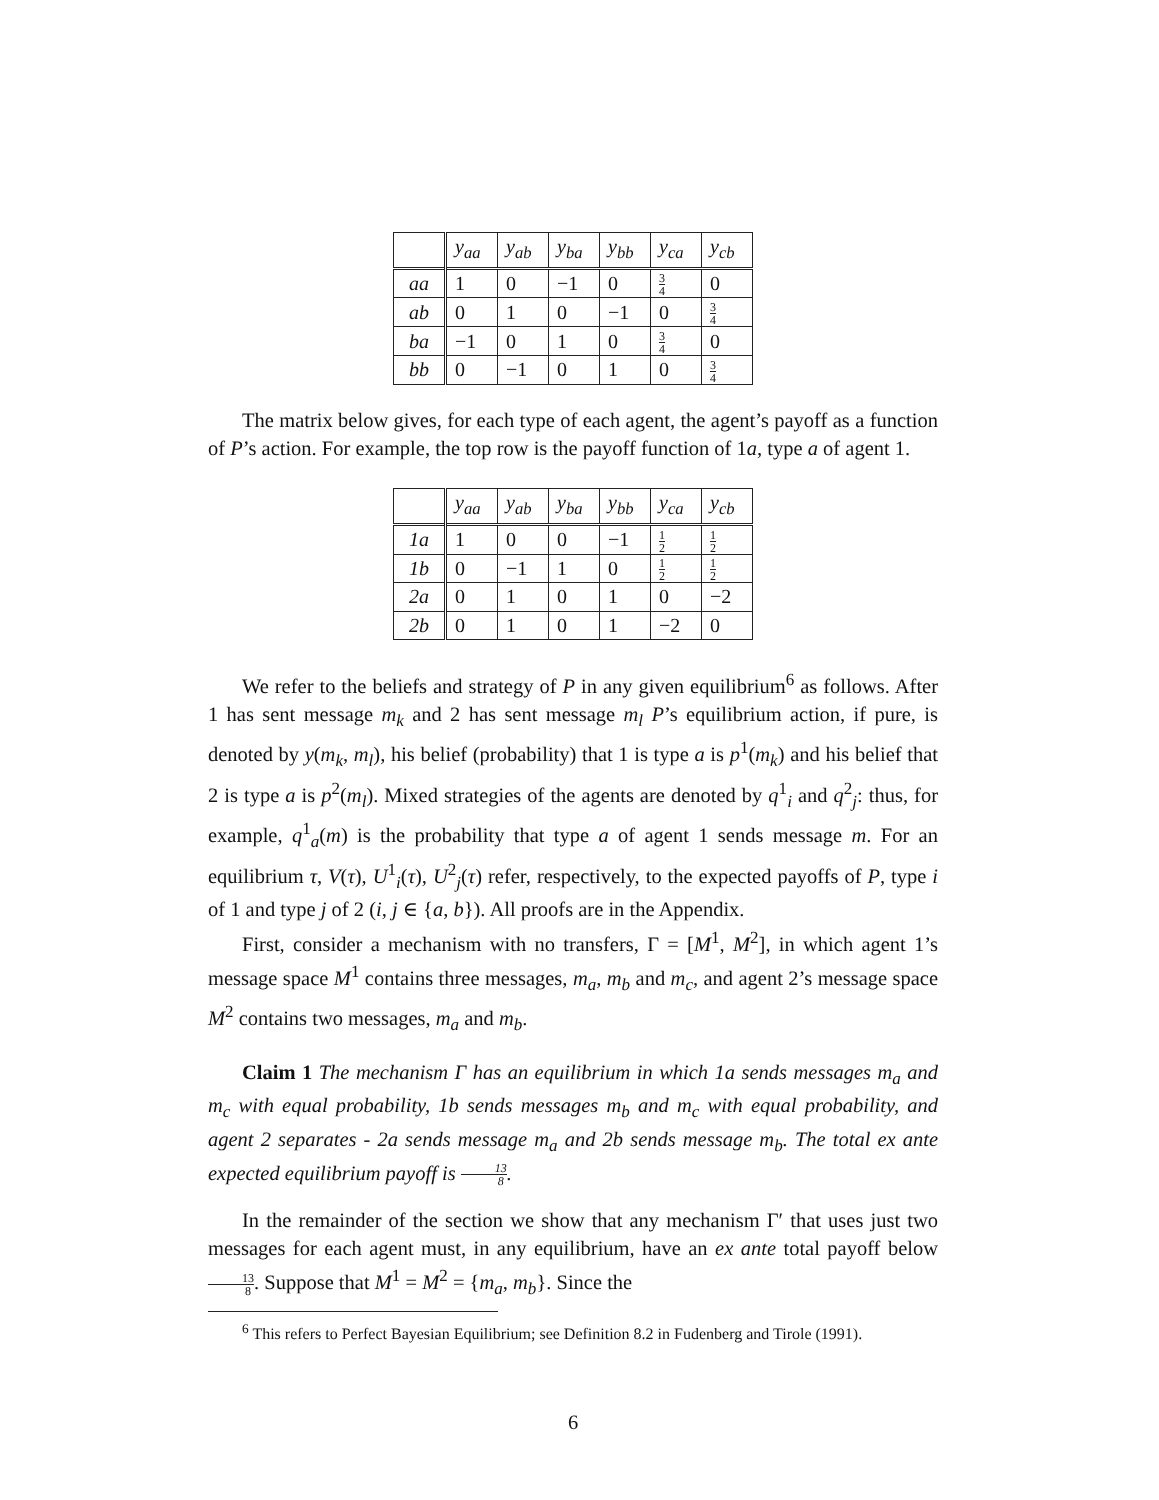| | y<sub>aa</sub> | y<sub>ab</sub> | y<sub>ba</sub> | y<sub>bb</sub> | y<sub>ca</sub> | y<sub>cb</sub> |
| --- | --- | --- | --- | --- | --- | --- |
| aa | 1 | 0 | −1 | 0 | 3 4 | 0 |
| ab | 0 | 1 | 0 | −1 | 0 | 3 4 |
| ba | −1 | 0 | 1 | 0 | 3 4 | 0 |
| bb | 0 | −1 | 0 | 1 | 0 | 3 4 |
The matrix below gives, for each type of each agent, the agent’s payoff as a function of P’s action. For example, the top row is the payoff function of 1a, type a of agent 1.
| | y<sub>aa</sub> | y<sub>ab</sub> | y<sub>ba</sub> | y<sub>bb</sub> | y<sub>ca</sub> | y<sub>cb</sub> |
| --- | --- | --- | --- | --- | --- | --- |
| 1a | 1 | 0 | 0 | −1 | 1 2 | 1 2 |
| 1b | 0 | −1 | 1 | 0 | 1 2 | 1 2 |
| 2a | 0 | 1 | 0 | 1 | 0 | −2 |
| 2b | 0 | 1 | 0 | 1 | −2 | 0 |
We refer to the beliefs and strategy of P in any given equilibrium<sup>6</sup> as follows. After 1 has sent message m<sub>k</sub> and 2 has sent message m<sub>l</sub> P’s equilibrium action, if pure, is denoted by y(m<sub>k</sub>, m<sub>l</sub>), his belief (probability) that 1 is type a is p<sup>1</sup>(m<sub>k</sub>) and his belief that 2 is type a is p<sup>2</sup>(m<sub>l</sub>). Mixed strategies of the agents are denoted by q<sup>1</sup><sub>i</sub> and q<sup>2</sup><sub>j</sub>: thus, for example, q<sup>1</sup><sub>a</sub>(m) is the probability that type a of agent 1 sends message m. For an equilibrium τ, V(τ), U<sup>1</sup><sub>i</sub>(τ), U<sup>2</sup><sub>j</sub>(τ) refer, respectively, to the expected payoffs of P, type i of 1 and type j of 2 (i, j ∈ {a, b}). All proofs are in the Appendix.
First, consider a mechanism with no transfers, Γ = [M<sup>1</sup>, M<sup>2</sup>], in which agent 1’s message space M<sup>1</sup> contains three messages, m<sub>a</sub>, m<sub>b</sub> and m<sub>c</sub>, and agent 2’s message space M<sup>2</sup> contains two messages, m<sub>a</sub> and m<sub>b</sub>.
Claim 1 The mechanism Γ has an equilibrium in which 1a sends messages m<sub>a</sub> and m<sub>c</sub> with equal probability, 1b sends messages m<sub>b</sub> and m<sub>c</sub> with equal probability, and agent 2 separates - 2a sends message m<sub>a</sub> and 2b sends message m<sub>b</sub>. The total ex ante expected equilibrium payoff is 13 8.
In the remainder of the section we show that any mechanism Γ′ that uses just two messages for each agent must, in any equilibrium, have an ex ante total payoff below 13 8. Suppose that M<sup>1</sup> = M<sup>2</sup> = {m<sub>a</sub>, m<sub>b</sub>}. Since the
<sup>6</sup> This refers to Perfect Bayesian Equilibrium; see Definition 8.2 in Fudenberg and Tirole (1991).
6